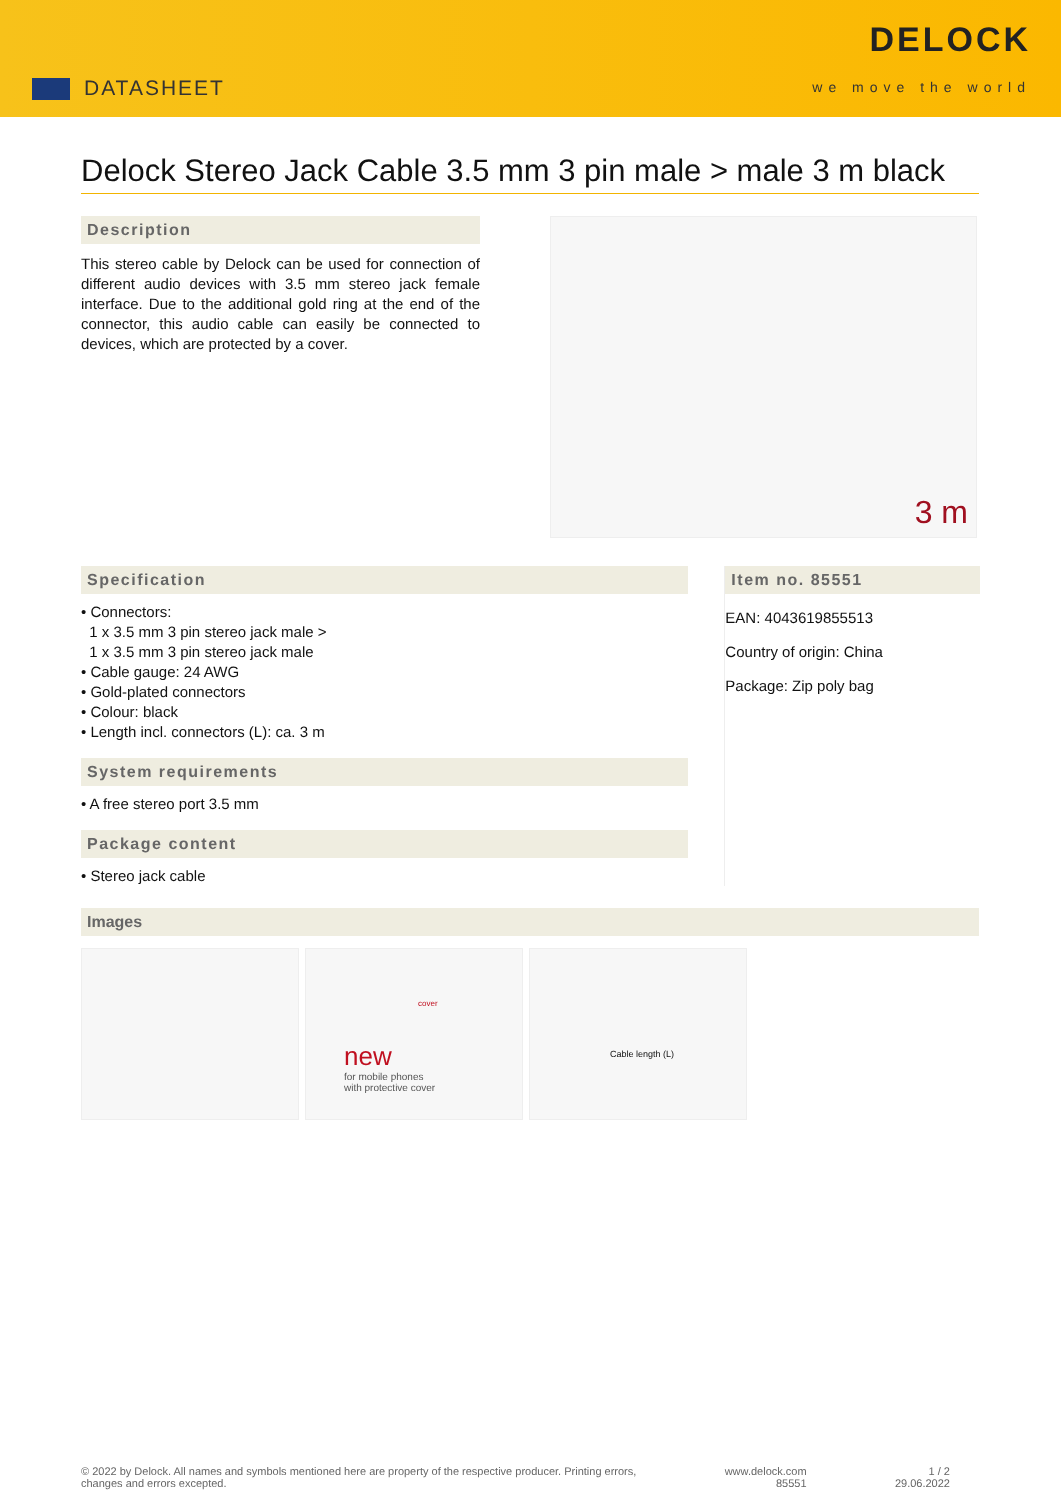DATASHEET
DELOCK
we move the world
Delock Stereo Jack Cable 3.5 mm 3 pin male > male 3 m black
Description
This stereo cable by Delock can be used for connection of different audio devices with 3.5 mm stereo jack female interface. Due to the additional gold ring at the end of the connector, this audio cable can easily be connected to devices, which are protected by a cover.
3 m
Specification
• Connectors:
1 x 3.5 mm 3 pin stereo jack male >
1 x 3.5 mm 3 pin stereo jack male
• Cable gauge: 24 AWG
• Gold-plated connectors
• Colour: black
• Length incl. connectors (L): ca. 3 m
System requirements
• A free stereo port 3.5 mm
Package content
• Stereo jack cable
Item no. 85551
EAN: 4043619855513
Country of origin: China
Package: Zip poly bag
Images
new
for mobile phones
with protective cover
cover
Cable length (L)
© 2022 by Delock. All names and symbols mentioned here are property of the respective producer. Printing errors,
changes and errors excepted.
www.delock.com
85551
1 / 2
29.06.2022